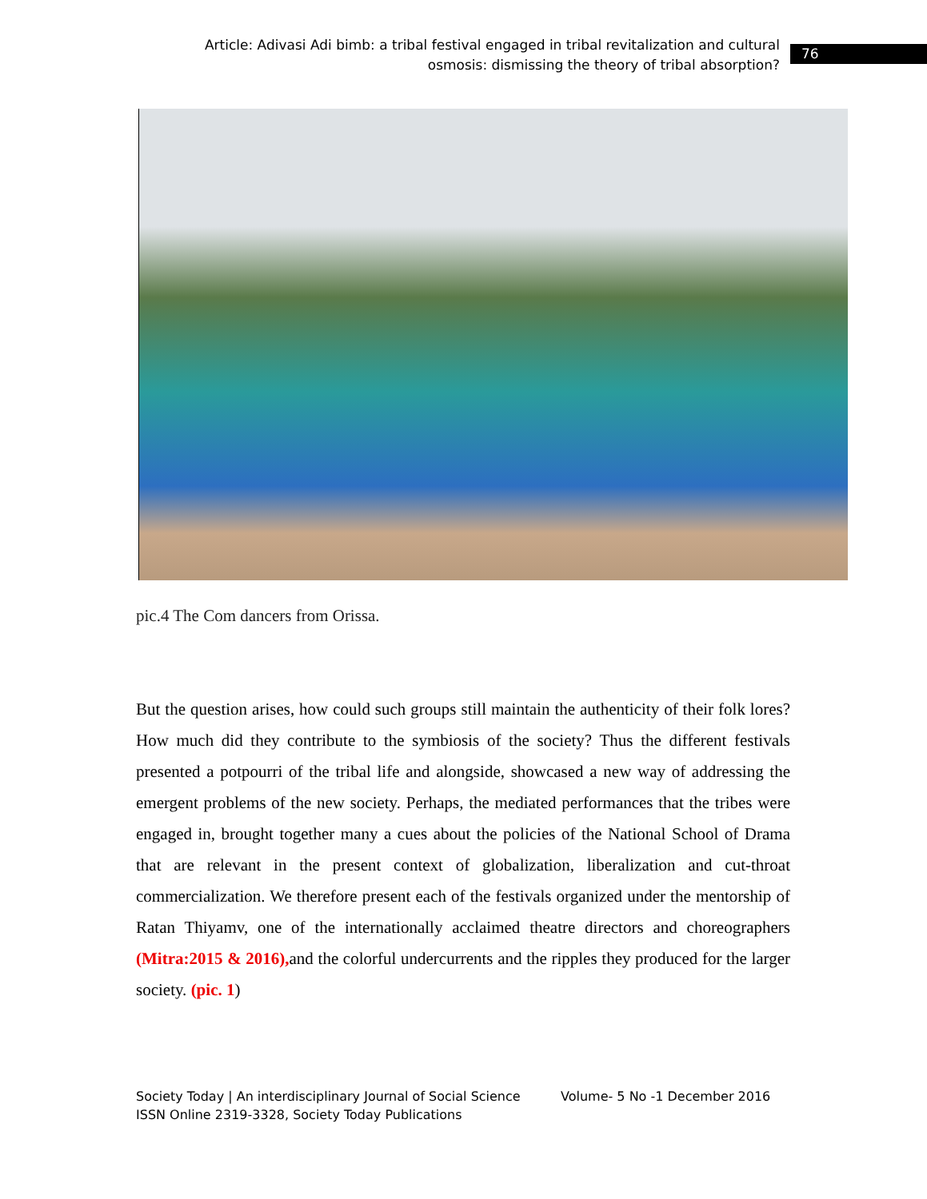Article: Adivasi Adi bimb: a tribal festival engaged in tribal revitalization and cultural osmosis: dismissing the theory of tribal absorption?
76
pic.4 The Com dancers from Orissa.
But the question arises, how could such groups still maintain the authenticity of their folk lores? How much did they contribute to the symbiosis of the society? Thus the different festivals presented a potpourri of the tribal life and alongside, showcased a new way of addressing the emergent problems of the new society. Perhaps, the mediated performances that the tribes were engaged in, brought together many a cues about the policies of the National School of Drama that are relevant in the present context of globalization, liberalization and cut-throat commercialization. We therefore present each of the festivals organized under the mentorship of Ratan Thiyamv, one of the internationally acclaimed theatre directors and choreographers (Mitra:2015 & 2016), and the colorful undercurrents and the ripples they produced for the larger society. (pic. 1)
Society Today | An interdisciplinary Journal of Social Science Volume- 5 No -1 December 2016
ISSN Online 2319-3328, Society Today Publications